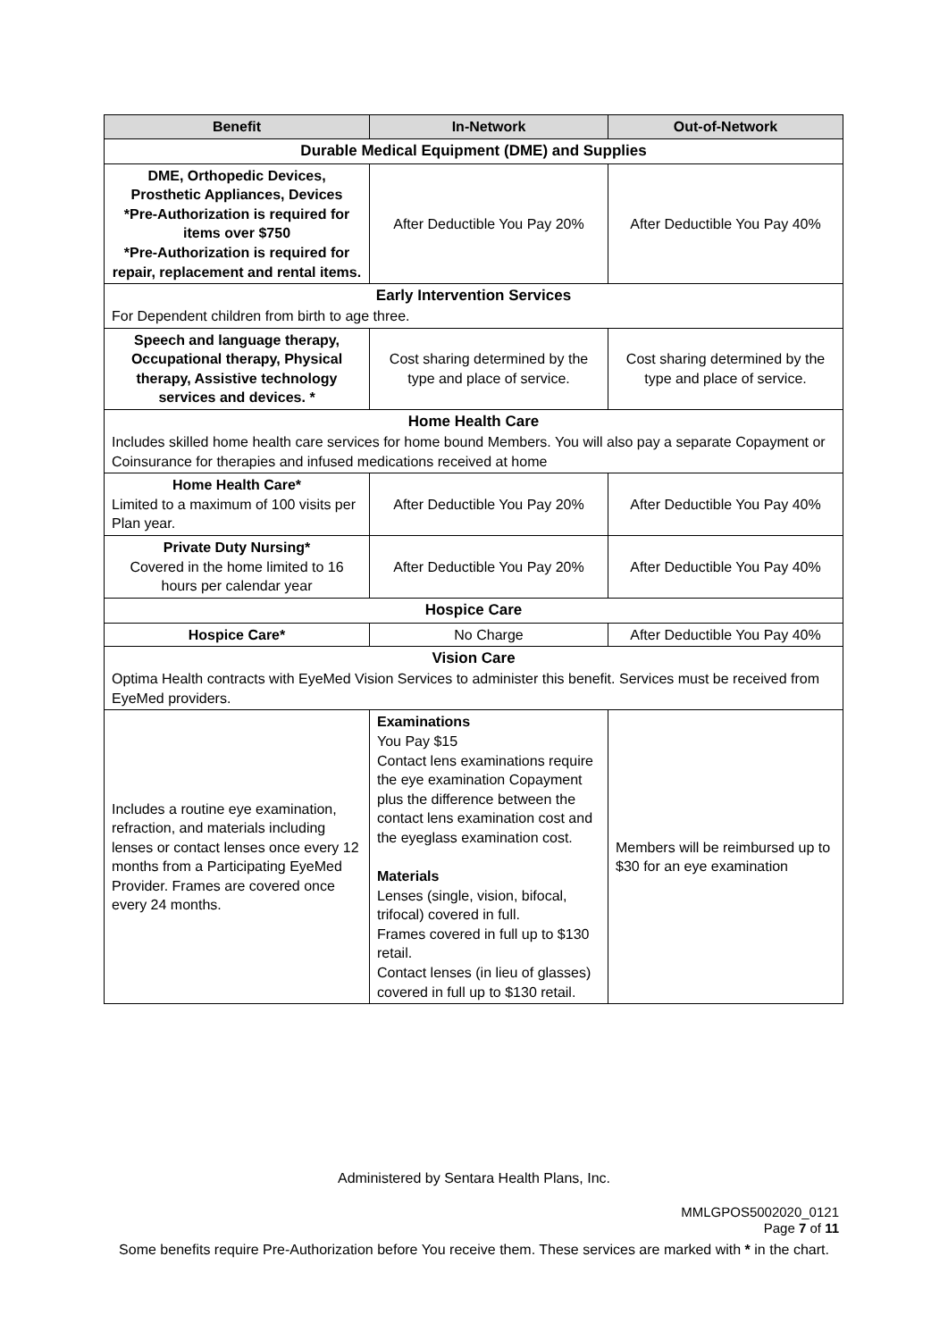| Benefit | In-Network | Out-of-Network |
| --- | --- | --- |
| Durable Medical Equipment (DME) and Supplies | | |
| DME, Orthopedic Devices, Prosthetic Appliances, Devices *Pre-Authorization is required for items over $750 *Pre-Authorization is required for repair, replacement and rental items. | After Deductible You Pay 20% | After Deductible You Pay 40% |
| Early Intervention Services For Dependent children from birth to age three. | | |
| Speech and language therapy, Occupational therapy, Physical therapy, Assistive technology services and devices. * | Cost sharing determined by the type and place of service. | Cost sharing determined by the type and place of service. |
| Home Health Care Includes skilled home health care services for home bound Members. You will also pay a separate Copayment or Coinsurance for therapies and infused medications received at home | | |
| Home Health Care* Limited to a maximum of 100 visits per Plan year. | After Deductible You Pay 20% | After Deductible You Pay 40% |
| Private Duty Nursing* Covered in the home limited to 16 hours per calendar year | After Deductible You Pay 20% | After Deductible You Pay 40% |
| Hospice Care | | |
| Hospice Care* | No Charge | After Deductible You Pay 40% |
| Vision Care Optima Health contracts with EyeMed Vision Services to administer this benefit. Services must be received from EyeMed providers. | | |
| Includes a routine eye examination, refraction, and materials including lenses or contact lenses once every 12 months from a Participating EyeMed Provider. Frames are covered once every 24 months. | Examinations You Pay $15 Contact lens examinations require the eye examination Copayment plus the difference between the contact lens examination cost and the eyeglass examination cost. Materials Lenses (single, vision, bifocal, trifocal) covered in full. Frames covered in full up to $130 retail. Contact lenses (in lieu of glasses) covered in full up to $130 retail. | Members will be reimbursed up to $30 for an eye examination |
Administered by Sentara Health Plans, Inc.
MMLGPOS5002020_0121
Page 7 of 11
Some benefits require Pre-Authorization before You receive them. These services are marked with * in the chart.